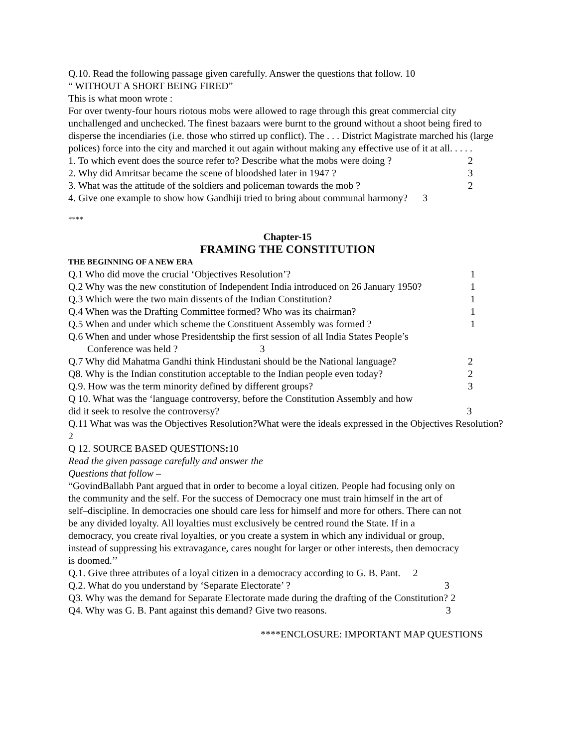Q.10. Read the following passage given carefully. Answer the questions that follow. 10
“ WITHOUT A SHORT BEING FIRED”
This is what moon wrote :
For over twenty-four hours riotous mobs were allowed to rage through this great commercial city unchallenged and unchecked. The finest bazaars were burnt to the ground without a shoot being fired to disperse the incendiaries (i.e. those who stirred up conflict). The . . . District Magistrate marched his (large polices) force into the city and marched it out again without making any effective use of it at all. . . . .
1. To which event does the source refer to? Describe what the mobs were doing ? 2
2. Why did Amritsar became the scene of bloodshed later in 1947 ? 3
3. What was the attitude of the soldiers and policeman towards the mob ? 2
4. Give one example to show how Gandhiji tried to bring about communal harmony? 3
****
Chapter-15
FRAMING THE CONSTITUTION
THE BEGINNING OF A NEW ERA
Q.1 Who did move the crucial ‘Objectives Resolution’? 1
Q.2 Why was the new constitution of Independent India introduced on 26 January 1950? 1
Q.3 Which were the two main dissents of the Indian Constitution? 1
Q.4 When was the Drafting Committee formed? Who was its chairman? 1
Q.5 When and under which scheme the Constituent Assembly was formed ? 1
Q.6 When and under whose Presidentship the first session of all India States People’s
Conference was held ? 3
Q.7 Why did Mahatma Gandhi think Hindustani should be the National language? 2
Q8. Why is the Indian constitution acceptable to the Indian people even today? 2
Q.9. How was the term minority defined by different groups? 3
Q 10. What was the ‘language controversy, before the Constitution Assembly and how
did it seek to resolve the controversy? 3
Q.11 What was was the Objectives Resolution?What were the ideals expressed in the Objectives Resolution?2
Q 12. SOURCE BASED QUESTIONS: 10
Read the given passage carefully and answer the
Questions that follow –
“GovindBallabh Pant argued that in order to become a loyal citizen. People had focusing only on the community and the self. For the success of Democracy one must train himself in the art of self–discipline. In democracies one should care less for himself and more for others. There can not be any divided loyalty. All loyalties must exclusively be centred round the State. If in a democracy, you create rival loyalties, or you create a system in which any individual or group, instead of suppressing his extravagance, cares nought for larger or other interests, then democracy is doomed.’’
Q.1. Give three attributes of a loyal citizen in a democracy according to G. B. Pant. 2
Q.2. What do you understand by ‘Separate Electorate’ ? 3
Q3. Why was the demand for Separate Electorate made during the drafting of the Constitution? 2
Q4. Why was G. B. Pant against this demand? Give two reasons. 3
****ENCLOSURE: IMPORTANT MAP QUESTIONS